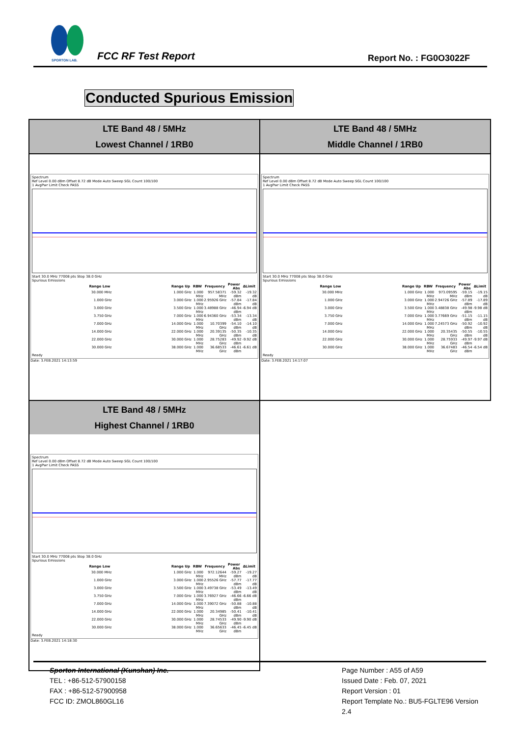SPORTON LAB.
FCC RF Test Report Report No. : FG0O3022F
Conducted Spurious Emission
| LTE Band 48 / 5MHz Lowest Channel / 1RB0 | LTE Band 48 / 5MHz Middle Channel / 1RB0 |
| Spectrum Ref Level 0.00 dBm Offset 8.72 dB Mode Auto Sweep SGL Count 100/100 1 AvgPwr Limit Check PASS Start 30.0 MHz 77008 pts Stop 38.0 GHz Spurious Emissions / Range Low / Range Up / RBW / Frequency / Power Abs / ΔLimit / / --- / --- / --- / --- / --- / --- / / 30.000 MHz / 1.000 GHz / 1.000 MHz / 957.58371 MHz / -59.32 dBm / -19.32 dB / / 1.000 GHz / 3.000 GHz / 1.000 MHz / 2.95926 GHz / -57.84 dBm / -17.84 dB / / 3.000 GHz / 3.500 GHz / 1.000 MHz / 3.48988 GHz / -46.94 dBm / -6.94 dB / / 3.750 GHz / 7.000 GHz / 1.000 MHz / 6.94360 GHz / -53.34 dBm / -13.34 dB / / 7.000 GHz / 14.000 GHz / 1.000 MHz / 10.70399 GHz / -54.10 dBm / -14.10 dB / / 14.000 GHz / 22.000 GHz / 1.000 MHz / 20.39135 GHz / -50.35 dBm / -10.35 dB / / 22.000 GHz / 30.000 GHz / 1.000 MHz / 28.75283 GHz / -49.92 dBm / -9.92 dB / / 30.000 GHz / 38.000 GHz / 1.000 MHz / 36.68533 GHz / -46.61 dBm / -6.61 dB / Ready Date: 3.FEB.2021 14:13:59 | Spectrum Ref Level 0.00 dBm Offset 8.72 dB Mode Auto Sweep SGL Count 100/100 1 AvgPwr Limit Check PASS Start 30.0 MHz 77008 pts Stop 38.0 GHz Spurious Emissions / Range Low / Range Up / RBW / Frequency / Power Abs / ΔLimit / / --- / --- / --- / --- / --- / --- / / 30.000 MHz / 1.000 GHz / 1.000 MHz / 973.09595 MHz / -59.15 dBm / -19.15 dB / / 1.000 GHz / 3.000 GHz / 1.000 MHz / 2.94726 GHz / -57.89 dBm / -17.89 dB / / 3.000 GHz / 3.500 GHz / 1.000 MHz / 3.48838 GHz / -49.98 dBm / -9.98 dB / / 3.750 GHz / 7.000 GHz / 1.000 MHz / 3.77669 GHz / -51.15 dBm / -11.15 dB / / 7.000 GHz / 14.000 GHz / 1.000 MHz / 7.24573 GHz / -50.92 dBm / -10.92 dB / / 14.000 GHz / 22.000 GHz / 1.000 MHz / 20.35435 GHz / -50.55 dBm / -10.55 dB / / 22.000 GHz / 30.000 GHz / 1.000 MHz / 28.75933 GHz / -49.97 dBm / -9.97 dB / / 30.000 GHz / 38.000 GHz / 1.000 MHz / 36.67483 GHz / -46.54 dBm / -6.54 dB / Ready Date: 3.FEB.2021 14:17:07 |
| LTE Band 48 / 5MHz Highest Channel / 1RB0 Spectrum Ref Level 0.00 dBm Offset 8.72 dB Mode Auto Sweep SGL Count 100/100 1 AvgPwr Limit Check PASS Start 30.0 MHz 77008 pts Stop 38.0 GHz Spurious Emissions / Range Low / Range Up / RBW / Frequency / Power Abs / ΔLimit / / --- / --- / --- / --- / --- / --- / / 30.000 MHz / 1.000 GHz / 1.000 MHz / 972.12644 MHz / -59.27 dBm / -19.27 dB / / 1.000 GHz / 3.000 GHz / 1.000 MHz / 2.95526 GHz / -57.77 dBm / -17.77 dB / / 3.000 GHz / 3.500 GHz / 1.000 MHz / 3.49738 GHz / -53.49 dBm / -13.49 dB / / 3.750 GHz / 7.000 GHz / 1.000 MHz / 3.76927 GHz / -46.66 dBm / -6.66 dB / / 7.000 GHz / 14.000 GHz / 1.000 MHz / 7.39072 GHz / -50.88 dBm / -10.88 dB / / 14.000 GHz / 22.000 GHz / 1.000 MHz / 20.34985 GHz / -50.41 dBm / -10.41 dB / / 22.000 GHz / 30.000 GHz / 1.000 MHz / 28.74533 GHz / -49.90 dBm / -9.90 dB / / 30.000 GHz / 38.000 GHz / 1.000 MHz / 36.65633 GHz / -46.45 dBm / -6.45 dB / Ready Date: 3.FEB.2021 14:18:30 | |
Sporton International (Kunshan) Inc.
TEL : +86-512-57900158
FAX : +86-512-57900958
FCC ID: ZMOL860GL16
Page Number : A55 of A59
Issued Date : Feb. 07, 2021
Report Version : 01
Report Template No.: BU5-FGLTE96 Version 2.4